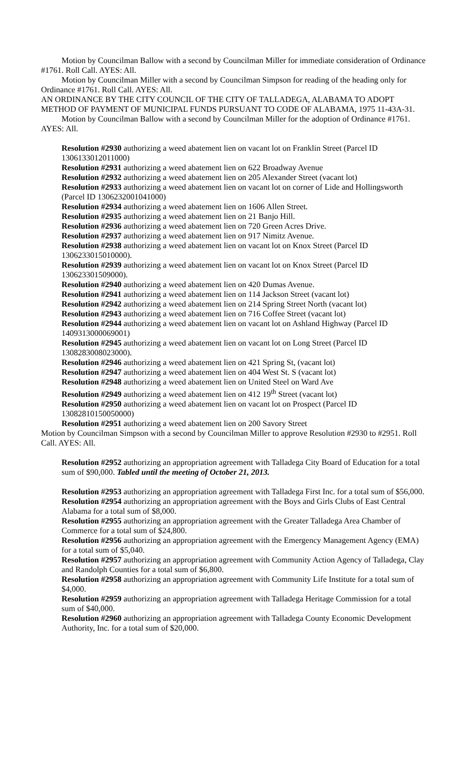Motion by Councilman Ballow with a second by Councilman Miller for immediate consideration of Ordinance #1761. Roll Call. AYES: All.
Motion by Councilman Miller with a second by Councilman Simpson for reading of the heading only for Ordinance #1761. Roll Call. AYES: All.
AN ORDINANCE BY THE CITY COUNCIL OF THE CITY OF TALLADEGA, ALABAMA TO ADOPT METHOD OF PAYMENT OF MUNICIPAL FUNDS PURSUANT TO CODE OF ALABAMA, 1975 11-43A-31.
Motion by Councilman Ballow with a second by Councilman Miller for the adoption of Ordinance #1761. AYES: All.
Resolution #2930 authorizing a weed abatement lien on vacant lot on Franklin Street (Parcel ID 1306133012011000)
Resolution #2931 authorizing a weed abatement lien on 622 Broadway Avenue
Resolution #2932 authorizing a weed abatement lien on 205 Alexander Street (vacant lot)
Resolution #2933 authorizing a weed abatement lien on vacant lot on corner of Lide and Hollingsworth (Parcel ID 1306232001041000)
Resolution #2934 authorizing a weed abatement lien on 1606 Allen Street.
Resolution #2935 authorizing a weed abatement lien on 21 Banjo Hill.
Resolution #2936 authorizing a weed abatement lien on 720 Green Acres Drive.
Resolution #2937 authorizing a weed abatement lien on 917 Nimitz Avenue.
Resolution #2938 authorizing a weed abatement lien on vacant lot on Knox Street (Parcel ID 1306233015010000).
Resolution #2939 authorizing a weed abatement lien on vacant lot on Knox Street (Parcel ID 130623301509000).
Resolution #2940 authorizing a weed abatement lien on 420 Dumas Avenue.
Resolution #2941 authorizing a weed abatement lien on 114 Jackson Street (vacant lot)
Resolution #2942 authorizing a weed abatement lien on 214 Spring Street North (vacant lot)
Resolution #2943 authorizing a weed abatement lien on 716 Coffee Street (vacant lot)
Resolution #2944 authorizing a weed abatement lien on vacant lot on Ashland Highway (Parcel ID 1409313000069001)
Resolution #2945 authorizing a weed abatement lien on vacant lot on Long Street (Parcel ID 1308283008023000).
Resolution #2946 authorizing a weed abatement lien on 421 Spring St, (vacant lot)
Resolution #2947 authorizing a weed abatement lien on 404 West St. S (vacant lot)
Resolution #2948 authorizing a weed abatement lien on United Steel on Ward Ave
Resolution #2949 authorizing a weed abatement lien on 412 19<sup>th</sup> Street (vacant lot)
Resolution #2950 authorizing a weed abatement lien on vacant lot on Prospect (Parcel ID 13082810150050000)
Resolution #2951 authorizing a weed abatement lien on 200 Savory Street
Motion by Councilman Simpson with a second by Councilman Miller to approve Resolution #2930 to #2951. Roll Call. AYES: All.
Resolution #2952 authorizing an appropriation agreement with Talladega City Board of Education for a total sum of $90,000. Tabled until the meeting of October 21, 2013.
Resolution #2953 authorizing an appropriation agreement with Talladega First Inc. for a total sum of $56,000.
Resolution #2954 authorizing an appropriation agreement with the Boys and Girls Clubs of East Central Alabama for a total sum of $8,000.
Resolution #2955 authorizing an appropriation agreement with the Greater Talladega Area Chamber of Commerce for a total sum of $24,800.
Resolution #2956 authorizing an appropriation agreement with the Emergency Management Agency (EMA) for a total sum of $5,040.
Resolution #2957 authorizing an appropriation agreement with Community Action Agency of Talladega, Clay and Randolph Counties for a total sum of $6,800.
Resolution #2958 authorizing an appropriation agreement with Community Life Institute for a total sum of $4,000.
Resolution #2959 authorizing an appropriation agreement with Talladega Heritage Commission for a total sum of $40,000.
Resolution #2960 authorizing an appropriation agreement with Talladega County Economic Development Authority, Inc. for a total sum of $20,000.